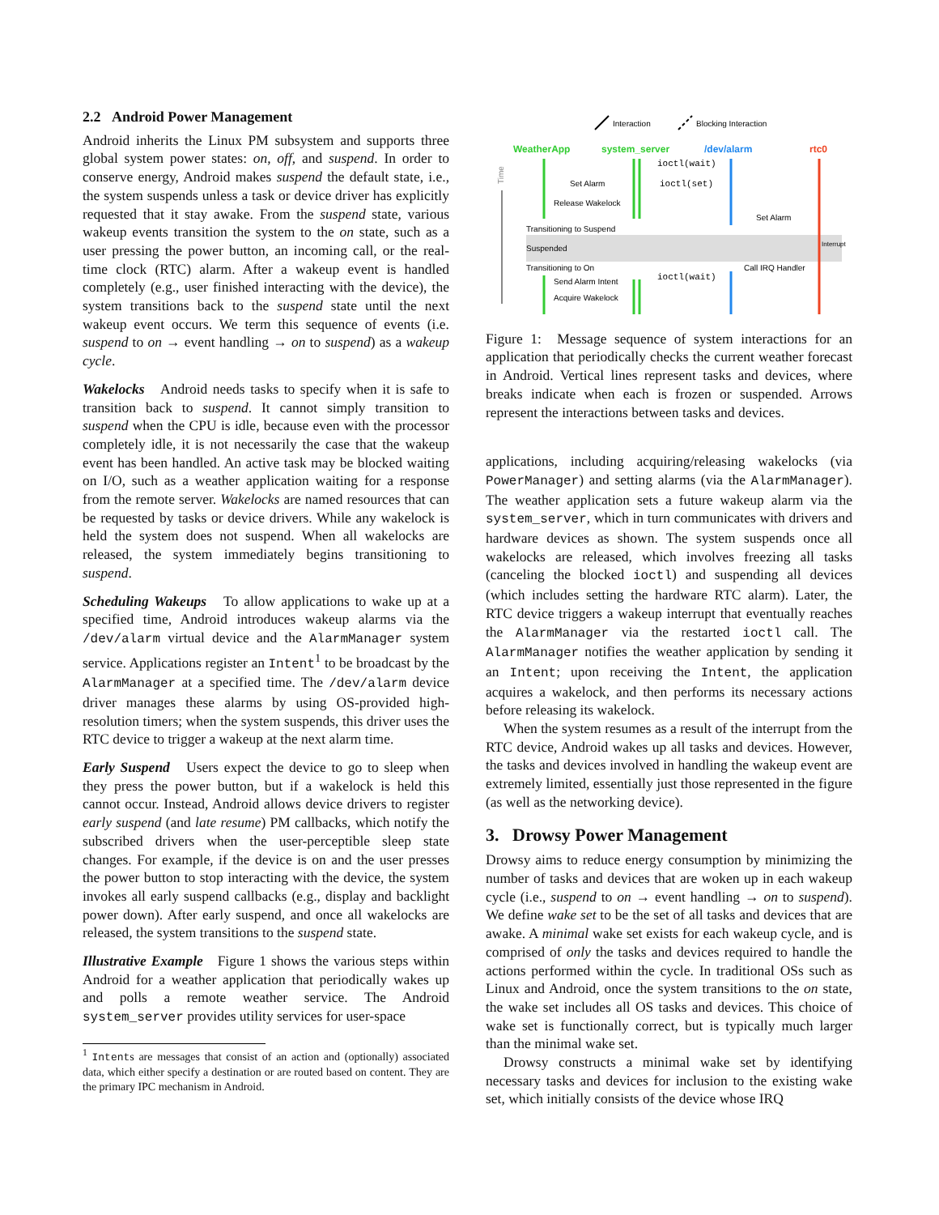2.2 Android Power Management
Android inherits the Linux PM subsystem and supports three global system power states: on, off, and suspend. In order to conserve energy, Android makes suspend the default state, i.e., the system suspends unless a task or device driver has explicitly requested that it stay awake. From the suspend state, various wakeup events transition the system to the on state, such as a user pressing the power button, an incoming call, or the real-time clock (RTC) alarm. After a wakeup event is handled completely (e.g., user finished interacting with the device), the system transitions back to the suspend state until the next wakeup event occurs. We term this sequence of events (i.e. suspend to on → event handling → on to suspend) as a wakeup cycle.
Wakelocks Android needs tasks to specify when it is safe to transition back to suspend. It cannot simply transition to suspend when the CPU is idle, because even with the processor completely idle, it is not necessarily the case that the wakeup event has been handled. An active task may be blocked waiting on I/O, such as a weather application waiting for a response from the remote server. Wakelocks are named resources that can be requested by tasks or device drivers. While any wakelock is held the system does not suspend. When all wakelocks are released, the system immediately begins transitioning to suspend.
Scheduling Wakeups To allow applications to wake up at a specified time, Android introduces wakeup alarms via the /dev/alarm virtual device and the AlarmManager system service. Applications register an Intent<sup>1</sup> to be broadcast by the AlarmManager at a specified time. The /dev/alarm device driver manages these alarms by using OS-provided high-resolution timers; when the system suspends, this driver uses the RTC device to trigger a wakeup at the next alarm time.
Early Suspend Users expect the device to go to sleep when they press the power button, but if a wakelock is held this cannot occur. Instead, Android allows device drivers to register early suspend (and late resume) PM callbacks, which notify the subscribed drivers when the user-perceptible sleep state changes. For example, if the device is on and the user presses the power button to stop interacting with the device, the system invokes all early suspend callbacks (e.g., display and backlight power down). After early suspend, and once all wakelocks are released, the system transitions to the suspend state.
Illustrative Example Figure 1 shows the various steps within Android for a weather application that periodically wakes up and polls a remote weather service. The Android system_server provides utility services for user-space
<sup>1</sup> Intents are messages that consist of an action and (optionally) associated data, which either specify a destination or are routed based on content. They are the primary IPC mechanism in Android.
Interaction
Blocking Interaction
WeatherApp
system_server
/dev/alarm
rtc0
Time
ioctl(wait)
Set Alarm
ioctl(set)
Release Wakelock
Set Alarm
Transitioning to Suspend
Suspended
Interrupt
Transitioning to On
Call IRQ Handler
ioctl(wait)
Send Alarm Intent
Acquire Wakelock
Figure 1: Message sequence of system interactions for an application that periodically checks the current weather forecast in Android. Vertical lines represent tasks and devices, where breaks indicate when each is frozen or suspended. Arrows represent the interactions between tasks and devices.
applications, including acquiring/releasing wakelocks (via PowerManager) and setting alarms (via the AlarmManager). The weather application sets a future wakeup alarm via the system_server, which in turn communicates with drivers and hardware devices as shown. The system suspends once all wakelocks are released, which involves freezing all tasks (canceling the blocked ioctl) and suspending all devices (which includes setting the hardware RTC alarm). Later, the RTC device triggers a wakeup interrupt that eventually reaches the AlarmManager via the restarted ioctl call. The AlarmManager notifies the weather application by sending it an Intent; upon receiving the Intent, the application acquires a wakelock, and then performs its necessary actions before releasing its wakelock.
When the system resumes as a result of the interrupt from the RTC device, Android wakes up all tasks and devices. However, the tasks and devices involved in handling the wakeup event are extremely limited, essentially just those represented in the figure (as well as the networking device).
3. Drowsy Power Management
Drowsy aims to reduce energy consumption by minimizing the number of tasks and devices that are woken up in each wakeup cycle (i.e., suspend to on → event handling → on to suspend). We define wake set to be the set of all tasks and devices that are awake. A minimal wake set exists for each wakeup cycle, and is comprised of only the tasks and devices required to handle the actions performed within the cycle. In traditional OSs such as Linux and Android, once the system transitions to the on state, the wake set includes all OS tasks and devices. This choice of wake set is functionally correct, but is typically much larger than the minimal wake set.
Drowsy constructs a minimal wake set by identifying necessary tasks and devices for inclusion to the existing wake set, which initially consists of the device whose IRQ